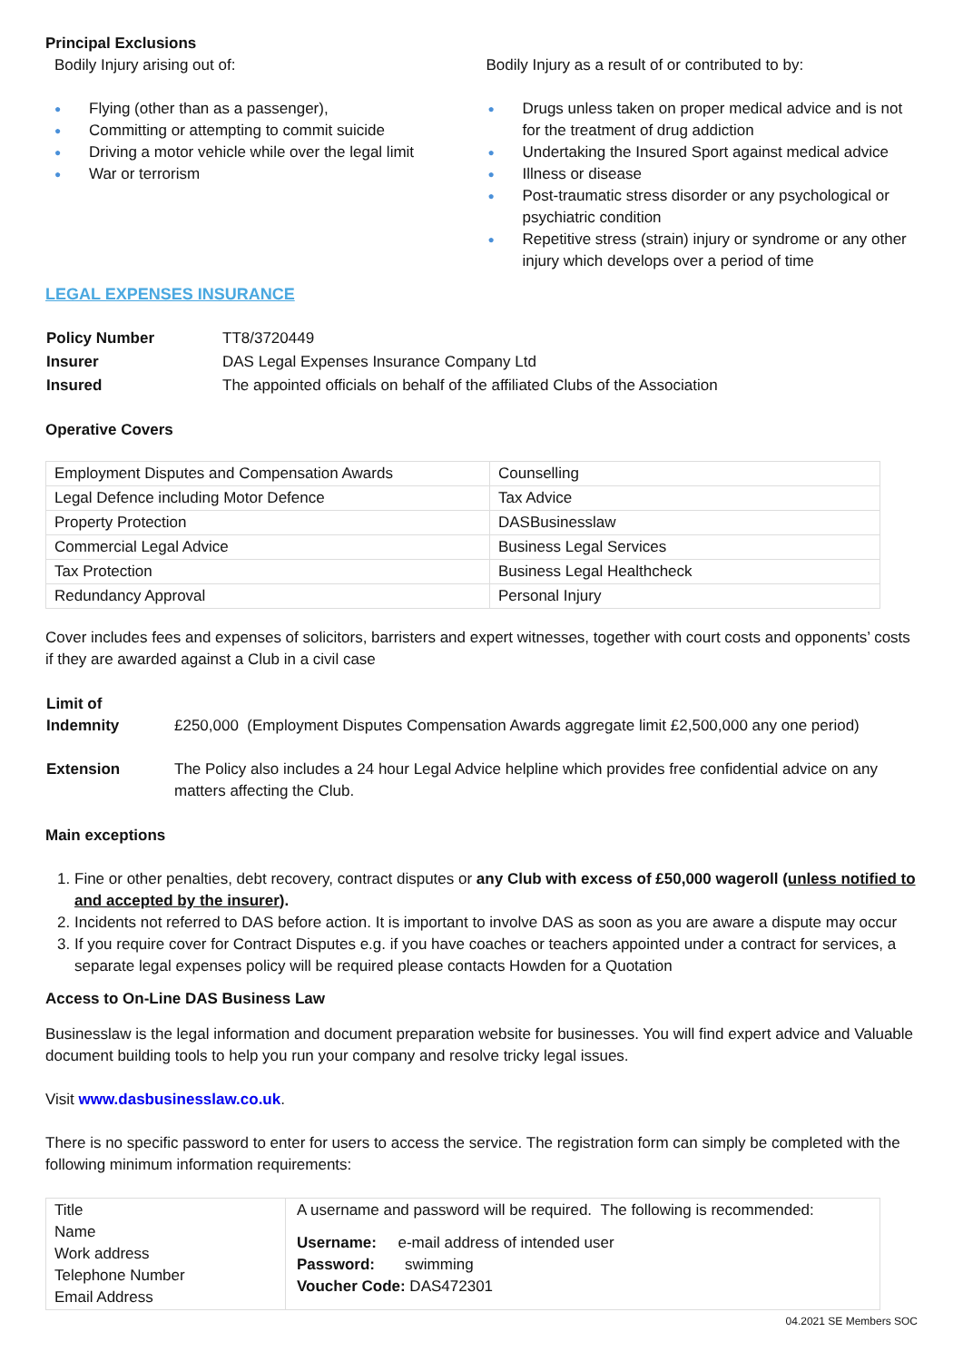Principal Exclusions
Bodily Injury arising out of:
● Flying (other than as a passenger),
● Committing or attempting to commit suicide
● Driving a motor vehicle while over the legal limit
● War or terrorism
Bodily Injury as a result of or contributed to by:
● Drugs unless taken on proper medical advice and is not for the treatment of drug addiction
● Undertaking the Insured Sport against medical advice
● Illness or disease
● Post-traumatic stress disorder or any psychological or psychiatric condition
● Repetitive stress (strain) injury or syndrome or any other injury which develops over a period of time
LEGAL EXPENSES INSURANCE
| Policy Number | TT8/3720449 |
| Insurer | DAS Legal Expenses Insurance Company Ltd |
| Insured | The appointed officials on behalf of the affiliated Clubs of the Association |
Operative Covers
| Employment Disputes and Compensation Awards | Counselling |
| Legal Defence including Motor Defence | Tax Advice |
| Property Protection | DASBusinesslaw |
| Commercial Legal Advice | Business Legal Services |
| Tax Protection | Business Legal Healthcheck |
| Redundancy Approval | Personal Injury |
Cover includes fees and expenses of solicitors, barristers and expert witnesses, together with court costs and opponents’ costs if they are awarded against a Club in a civil case
| Limit of Indemnity | £250,000 (Employment Disputes Compensation Awards aggregate limit £2,500,000 any one period) |
| Extension | The Policy also includes a 24 hour Legal Advice helpline which provides free confidential advice on any matters affecting the Club. |
Main exceptions
1. Fine or other penalties, debt recovery, contract disputes or any Club with excess of £50,000 wageroll (unless notified to and accepted by the insurer).
2. Incidents not referred to DAS before action. It is important to involve DAS as soon as you are aware a dispute may occur
3. If you require cover for Contract Disputes e.g. if you have coaches or teachers appointed under a contract for services, a separate legal expenses policy will be required please contacts Howden for a Quotation
Access to On-Line DAS Business Law
Businesslaw is the legal information and document preparation website for businesses. You will find expert advice and Valuable document building tools to help you run your company and resolve tricky legal issues.
Visit www.dasbusinesslaw.co.uk.
There is no specific password to enter for users to access the service. The registration form can simply be completed with the following minimum information requirements:
| Title Name Work address Telephone Number Email Address | A username and password will be required. The following is recommended: Username: e-mail address of intended user Password: swimming Voucher Code: DAS472301 |
04.2021 SE Members SOC